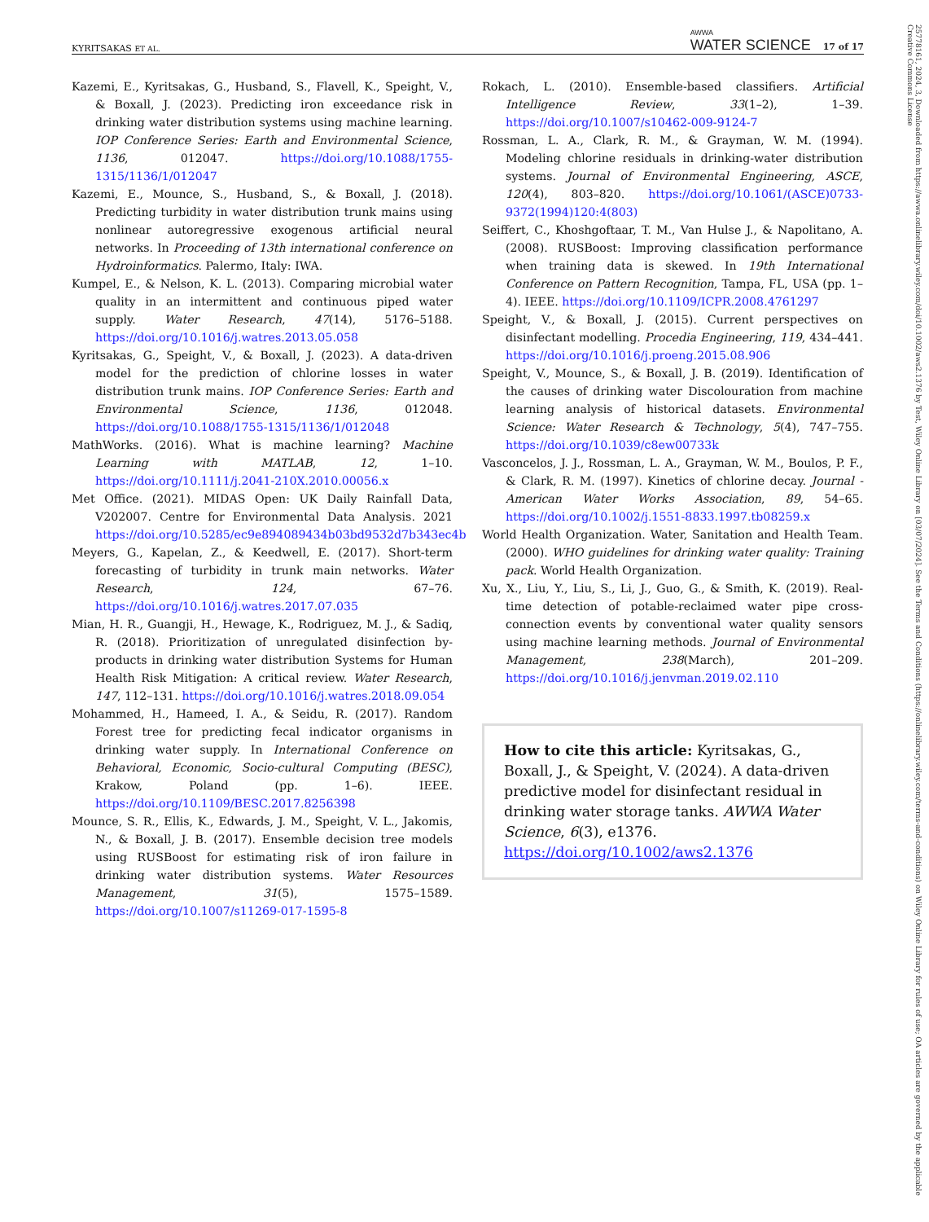KYRITSAKAS ET AL. AWWA
WATER SCIENCE 17 of 17
25778161, 2024, 3, Downloaded from https://awwa.onlinelibrary.wiley.com/doi/10.1002/aws2.1376 by Test, Wiley Online Library on [03/07/2024]. See the Terms and Conditions (https://onlinelibrary.wiley.com/terms-and-conditions) on Wiley Online Library for rules of use; OA articles are governed by the applicable Creative Commons License
Kazemi, E., Kyritsakas, G., Husband, S., Flavell, K., Speight, V., & Boxall, J. (2023). Predicting iron exceedance risk in drinking water distribution systems using machine learning. IOP Conference Series: Earth and Environmental Science, 1136, 012047. https://doi.org/10.1088/1755-1315/1136/1/012047
Kazemi, E., Mounce, S., Husband, S., & Boxall, J. (2018). Predicting turbidity in water distribution trunk mains using nonlinear autoregressive exogenous artificial neural networks. In Proceeding of 13th international conference on Hydroinformatics. Palermo, Italy: IWA.
Kumpel, E., & Nelson, K. L. (2013). Comparing microbial water quality in an intermittent and continuous piped water supply. Water Research, 47(14), 5176–5188. https://doi.org/10.1016/j.watres.2013.05.058
Kyritsakas, G., Speight, V., & Boxall, J. (2023). A data-driven model for the prediction of chlorine losses in water distribution trunk mains. IOP Conference Series: Earth and Environmental Science, 1136, 012048. https://doi.org/10.1088/1755-1315/1136/1/012048
MathWorks. (2016). What is machine learning? Machine Learning with MATLAB, 12, 1–10. https://doi.org/10.1111/j.2041-210X.2010.00056.x
Met Office. (2021). MIDAS Open: UK Daily Rainfall Data, V202007. Centre for Environmental Data Analysis. 2021 https://doi.org/10.5285/ec9e894089434b03bd9532d7b343ec4b
Meyers, G., Kapelan, Z., & Keedwell, E. (2017). Short-term forecasting of turbidity in trunk main networks. Water Research, 124, 67–76. https://doi.org/10.1016/j.watres.2017.07.035
Mian, H. R., Guangji, H., Hewage, K., Rodriguez, M. J., & Sadiq, R. (2018). Prioritization of unregulated disinfection by-products in drinking water distribution Systems for Human Health Risk Mitigation: A critical review. Water Research, 147, 112–131. https://doi.org/10.1016/j.watres.2018.09.054
Mohammed, H., Hameed, I. A., & Seidu, R. (2017). Random Forest tree for predicting fecal indicator organisms in drinking water supply. In International Conference on Behavioral, Economic, Socio-cultural Computing (BESC), Krakow, Poland (pp. 1–6). IEEE. https://doi.org/10.1109/BESC.2017.8256398
Mounce, S. R., Ellis, K., Edwards, J. M., Speight, V. L., Jakomis, N., & Boxall, J. B. (2017). Ensemble decision tree models using RUSBoost for estimating risk of iron failure in drinking water distribution systems. Water Resources Management, 31(5), 1575–1589. https://doi.org/10.1007/s11269-017-1595-8
Rokach, L. (2010). Ensemble-based classifiers. Artificial Intelligence Review, 33(1–2), 1–39. https://doi.org/10.1007/s10462-009-9124-7
Rossman, L. A., Clark, R. M., & Grayman, W. M. (1994). Modeling chlorine residuals in drinking-water distribution systems. Journal of Environmental Engineering, ASCE, 120(4), 803–820. https://doi.org/10.1061/(ASCE)0733-9372(1994)120:4(803)
Seiffert, C., Khoshgoftaar, T. M., Van Hulse J., & Napolitano, A. (2008). RUSBoost: Improving classification performance when training data is skewed. In 19th International Conference on Pattern Recognition, Tampa, FL, USA (pp. 1–4). IEEE. https://doi.org/10.1109/ICPR.2008.4761297
Speight, V., & Boxall, J. (2015). Current perspectives on disinfectant modelling. Procedia Engineering, 119, 434–441. https://doi.org/10.1016/j.proeng.2015.08.906
Speight, V., Mounce, S., & Boxall, J. B. (2019). Identification of the causes of drinking water Discolouration from machine learning analysis of historical datasets. Environmental Science: Water Research & Technology, 5(4), 747–755. https://doi.org/10.1039/c8ew00733k
Vasconcelos, J. J., Rossman, L. A., Grayman, W. M., Boulos, P. F., & Clark, R. M. (1997). Kinetics of chlorine decay. Journal - American Water Works Association, 89, 54–65. https://doi.org/10.1002/j.1551-8833.1997.tb08259.x
World Health Organization. Water, Sanitation and Health Team. (2000). WHO guidelines for drinking water quality: Training pack. World Health Organization.
Xu, X., Liu, Y., Liu, S., Li, J., Guo, G., & Smith, K. (2019). Real-time detection of potable-reclaimed water pipe cross-connection events by conventional water quality sensors using machine learning methods. Journal of Environmental Management, 238(March), 201–209. https://doi.org/10.1016/j.jenvman.2019.02.110
How to cite this article: Kyritsakas, G., Boxall, J., & Speight, V. (2024). A data-driven predictive model for disinfectant residual in drinking water storage tanks. AWWA Water Science, 6(3), e1376. https://doi.org/10.1002/aws2.1376